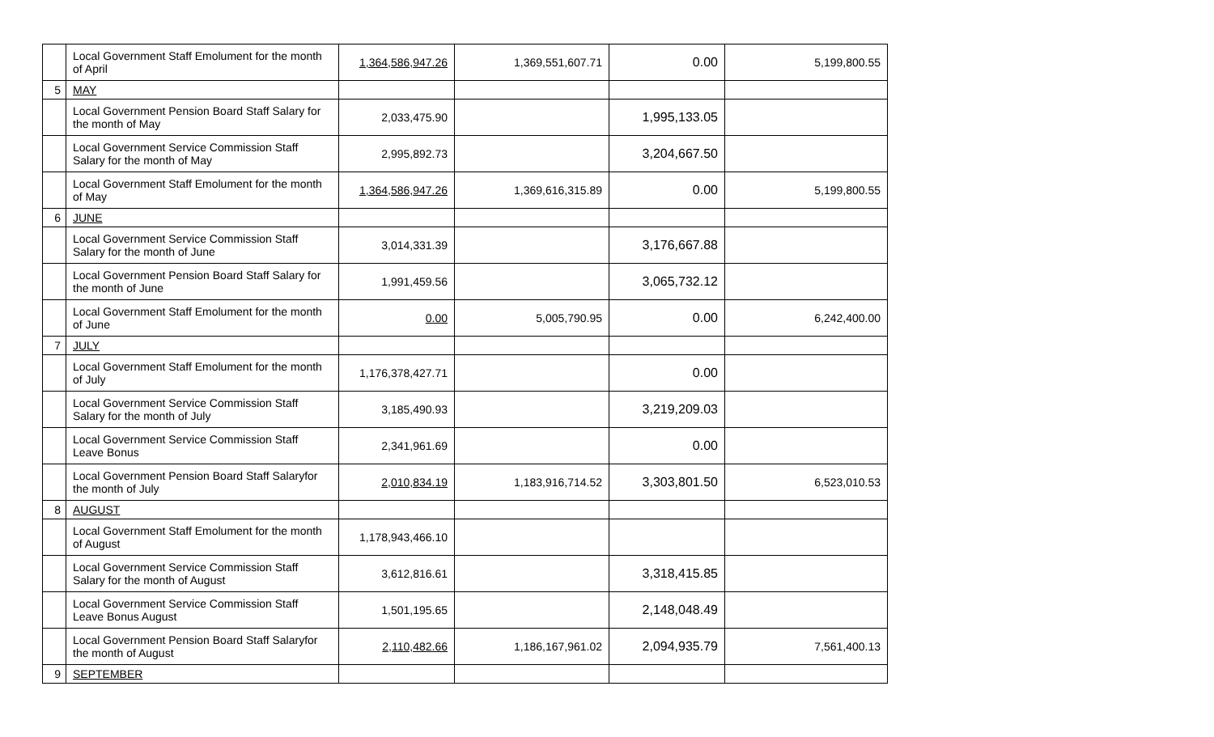| | Local Government Staff Emolument for the month of April | 1,364,586,947.26 | 1,369,551,607.71 | 0.00 | 5,199,800.55 |
| 5 | MAY | | | | |
| | Local Government Pension Board Staff Salary for the month of May | 2,033,475.90 | | 1,995,133.05 | |
| | Local Government Service Commission Staff Salary for the month of May | 2,995,892.73 | | 3,204,667.50 | |
| | Local Government Staff Emolument for the month of May | 1,364,586,947.26 | 1,369,616,315.89 | 0.00 | 5,199,800.55 |
| 6 | JUNE | | | | |
| | Local Government Service Commission Staff Salary for the month of June | 3,014,331.39 | | 3,176,667.88 | |
| | Local Government Pension Board Staff Salary for the month of June | 1,991,459.56 | | 3,065,732.12 | |
| | Local Government Staff Emolument for the month of June | 0.00 | 5,005,790.95 | 0.00 | 6,242,400.00 |
| 7 | JULY | | | | |
| | Local Government Staff Emolument for the month of July | 1,176,378,427.71 | | 0.00 | |
| | Local Government Service Commission Staff Salary for the month of July | 3,185,490.93 | | 3,219,209.03 | |
| | Local Government Service Commission Staff Leave Bonus | 2,341,961.69 | | 0.00 | |
| | Local Government Pension Board Staff Salaryfor the month of July | 2,010,834.19 | 1,183,916,714.52 | 3,303,801.50 | 6,523,010.53 |
| 8 | AUGUST | | | | |
| | Local Government Staff Emolument for the month of August | 1,178,943,466.10 | | | |
| | Local Government Service Commission Staff Salary for the month of August | 3,612,816.61 | | 3,318,415.85 | |
| | Local Government Service Commission Staff Leave Bonus August | 1,501,195.65 | | 2,148,048.49 | |
| | Local Government Pension Board Staff Salaryfor the month of August | 2,110,482.66 | 1,186,167,961.02 | 2,094,935.79 | 7,561,400.13 |
| 9 | SEPTEMBER | | | | |